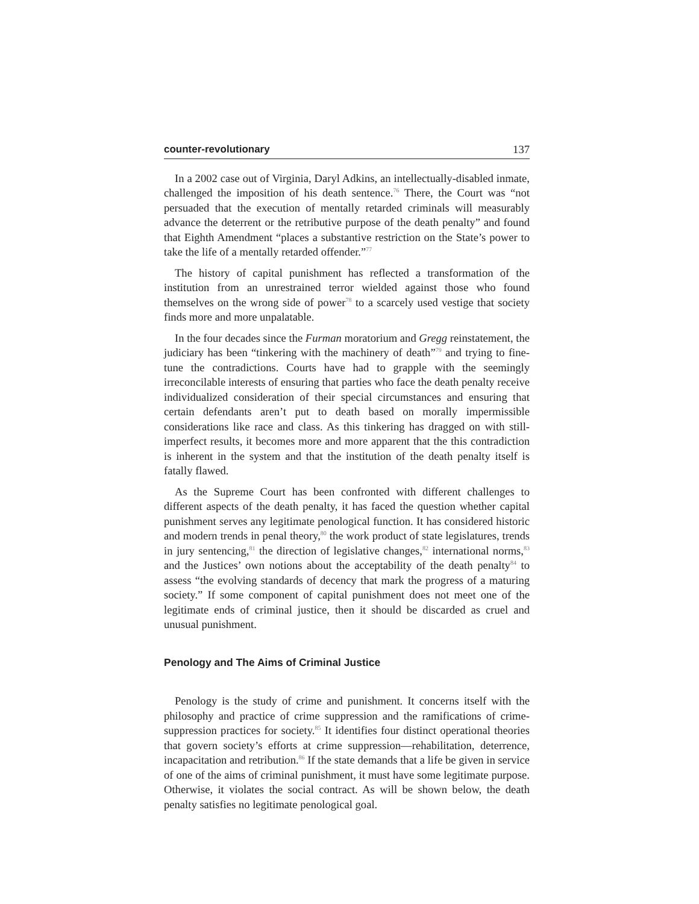counter-revolutionary 137
In a 2002 case out of Virginia, Daryl Adkins, an intellectually-disabled inmate, challenged the imposition of his death sentence.<sup>76</sup> There, the Court was “not persuaded that the execution of mentally retarded criminals will measurably advance the deterrent or the retributive purpose of the death penalty” and found that Eighth Amendment “places a substantive restriction on the State’s power to take the life of a mentally retarded offender.”<sup>77</sup>
The history of capital punishment has reflected a transformation of the institution from an unrestrained terror wielded against those who found themselves on the wrong side of power<sup>78</sup> to a scarcely used vestige that society finds more and more unpalatable.
In the four decades since the Furman moratorium and Gregg reinstatement, the judiciary has been “tinkering with the machinery of death”<sup>79</sup> and trying to fine-tune the contradictions. Courts have had to grapple with the seemingly irreconcilable interests of ensuring that parties who face the death penalty receive individualized consideration of their special circumstances and ensuring that certain defendants aren’t put to death based on morally impermissible considerations like race and class. As this tinkering has dragged on with still-imperfect results, it becomes more and more apparent that the this contradiction is inherent in the system and that the institution of the death penalty itself is fatally flawed.
As the Supreme Court has been confronted with different challenges to different aspects of the death penalty, it has faced the question whether capital punishment serves any legitimate penological function. It has considered historic and modern trends in penal theory,<sup>80</sup> the work product of state legislatures, trends in jury sentencing,<sup>81</sup> the direction of legislative changes,<sup>82</sup> international norms,<sup>83</sup> and the Justices’ own notions about the acceptability of the death penalty<sup>84</sup> to assess “the evolving standards of decency that mark the progress of a maturing society.” If some component of capital punishment does not meet one of the legitimate ends of criminal justice, then it should be discarded as cruel and unusual punishment.
Penology and The Aims of Criminal Justice
Penology is the study of crime and punishment. It concerns itself with the philosophy and practice of crime suppression and the ramifications of crime-suppression practices for society.<sup>85</sup> It identifies four distinct operational theories that govern society’s efforts at crime suppression—rehabilitation, deterrence, incapacitation and retribution.<sup>86</sup> If the state demands that a life be given in service of one of the aims of criminal punishment, it must have some legitimate purpose. Otherwise, it violates the social contract. As will be shown below, the death penalty satisfies no legitimate penological goal.